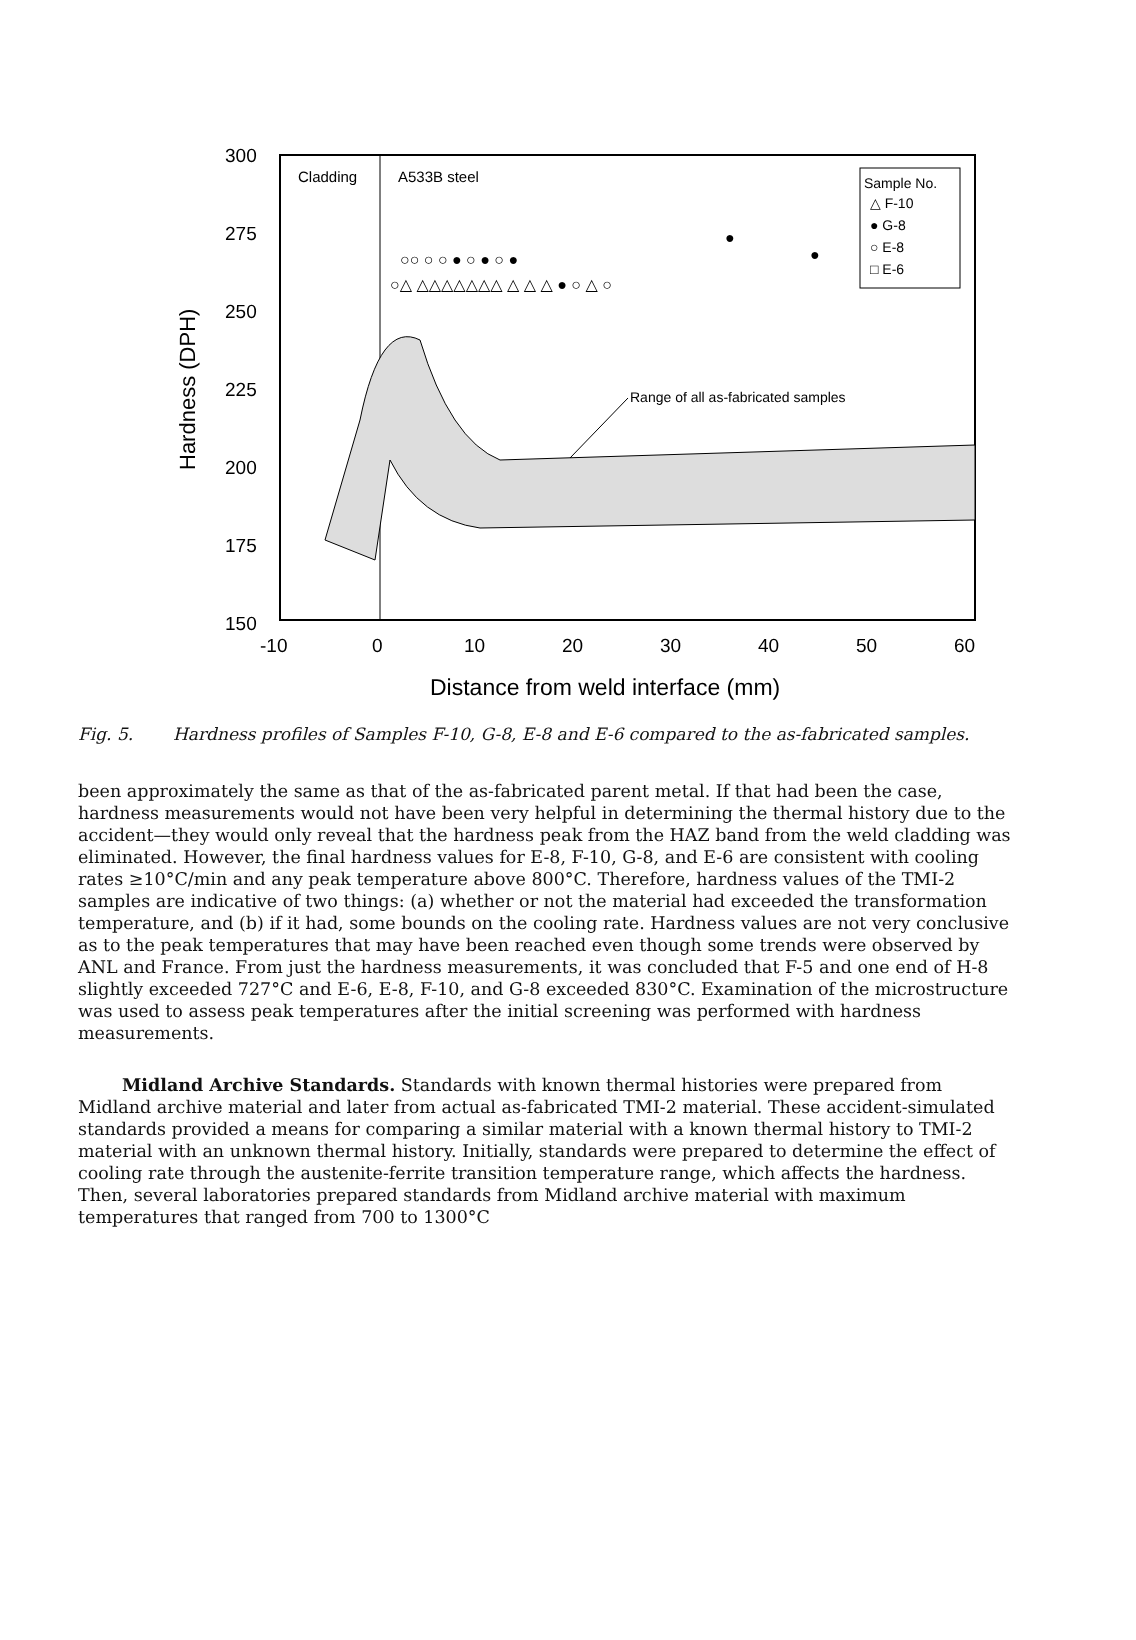Cladding
A533B steel
Sample No.
△ F-10
● G-8
○ E-8
□ E-6
300
275
250
225
200
175
150
Hardness (DPH)
-10
0
10
20
30
40
50
60
Distance from weld interface (mm)
Range of all as-fabricated samples
○△ △△△△△△△ △ △ △ ● ○ △ ○
○○ ○ ○ ● ○ ● ○ ●
●
●
Fig. 5. Hardness profiles of Samples F-10, G-8, E-8 and E-6 compared to the as-fabricated samples.
been approximately the same as that of the as-fabricated parent metal. If that had been the case, hardness measurements would not have been very helpful in determining the thermal history due to the accident—they would only reveal that the hardness peak from the HAZ band from the weld cladding was eliminated. However, the final hardness values for E-8, F-10, G-8, and E-6 are consistent with cooling rates ≥10°C/min and any peak temperature above 800°C. Therefore, hardness values of the TMI-2 samples are indicative of two things: (a) whether or not the material had exceeded the transformation temperature, and (b) if it had, some bounds on the cooling rate. Hardness values are not very conclusive as to the peak temperatures that may have been reached even though some trends were observed by ANL and France. From just the hardness measurements, it was concluded that F-5 and one end of H-8 slightly exceeded 727°C and E-6, E-8, F-10, and G-8 exceeded 830°C. Examination of the microstructure was used to assess peak temperatures after the initial screening was performed with hardness measurements.
Midland Archive Standards. Standards with known thermal histories were prepared from Midland archive material and later from actual as-fabricated TMI-2 material. These accident-simulated standards provided a means for comparing a similar material with a known thermal history to TMI-2 material with an unknown thermal history. Initially, standards were prepared to determine the effect of cooling rate through the austenite-ferrite transition temperature range, which affects the hardness. Then, several laboratories prepared standards from Midland archive material with maximum temperatures that ranged from 700 to 1300°C